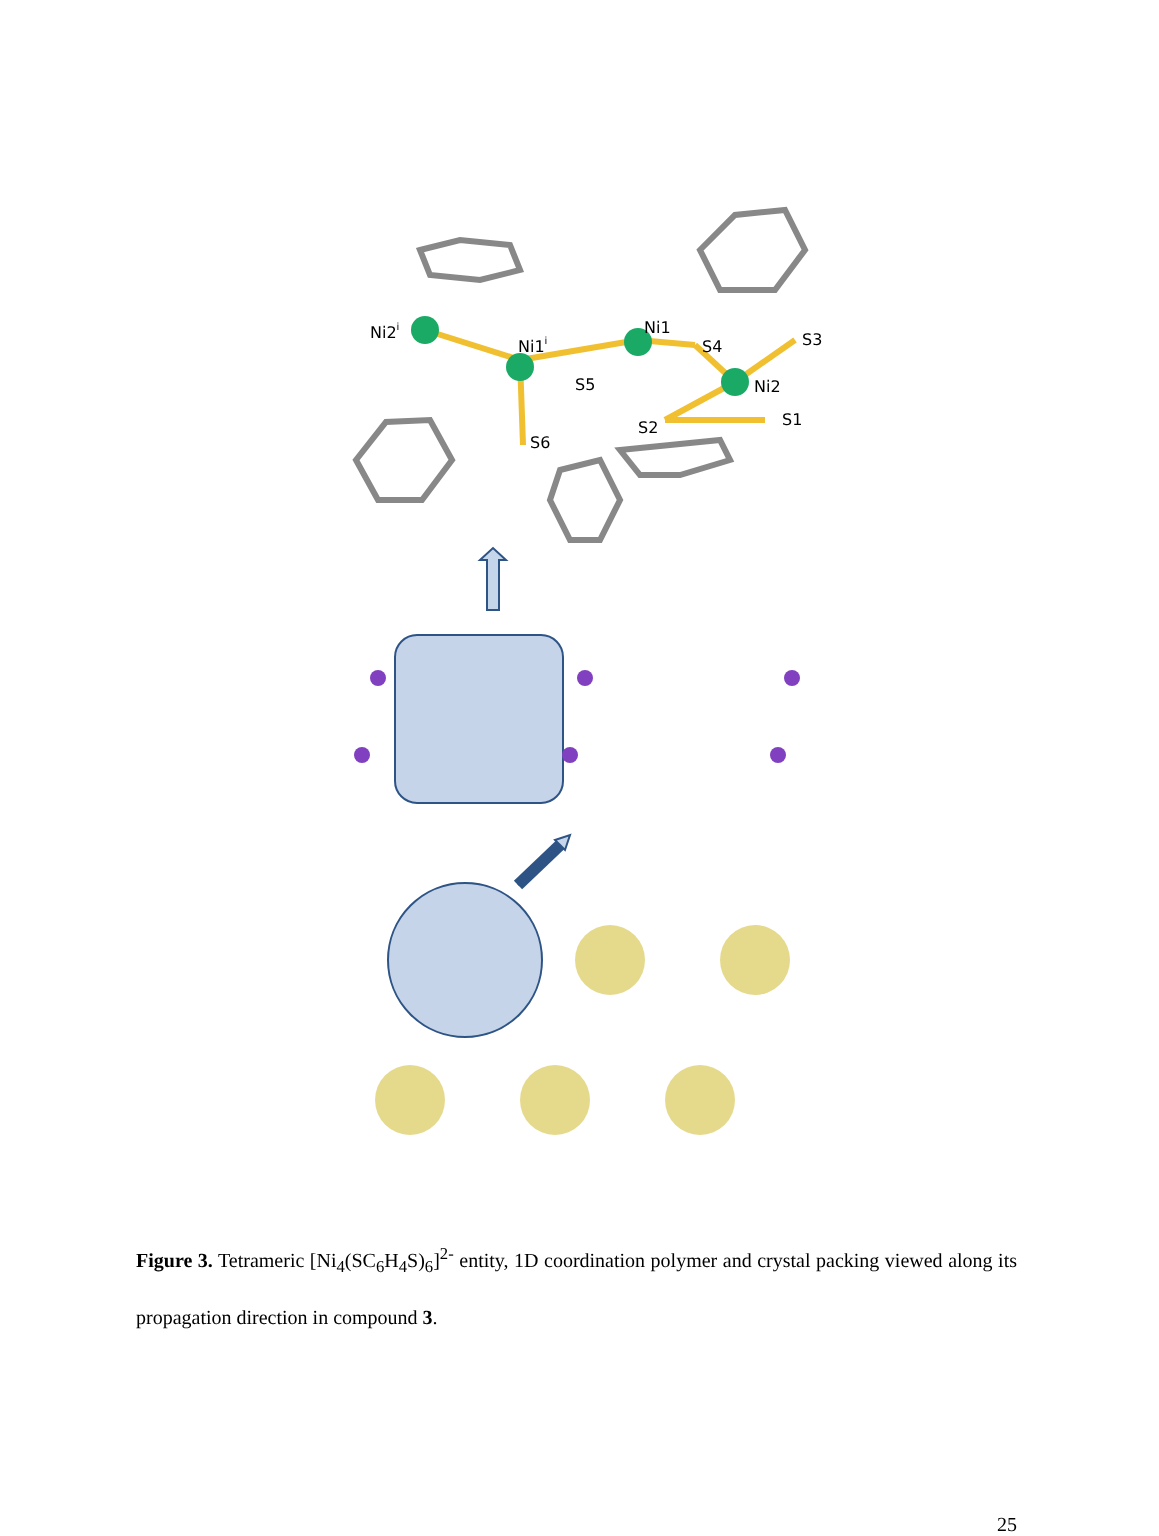Ni2i
Ni1i
Ni1
S3
S4
Ni2
S5
S1
S2
S6
Figure 3. Tetrameric [Ni<sub>4</sub>(SC<sub>6</sub>H<sub>4</sub>S)<sub>6</sub>]<sup>2-</sup> entity, 1D coordination polymer and crystal packing viewed along its propagation direction in compound 3.
25